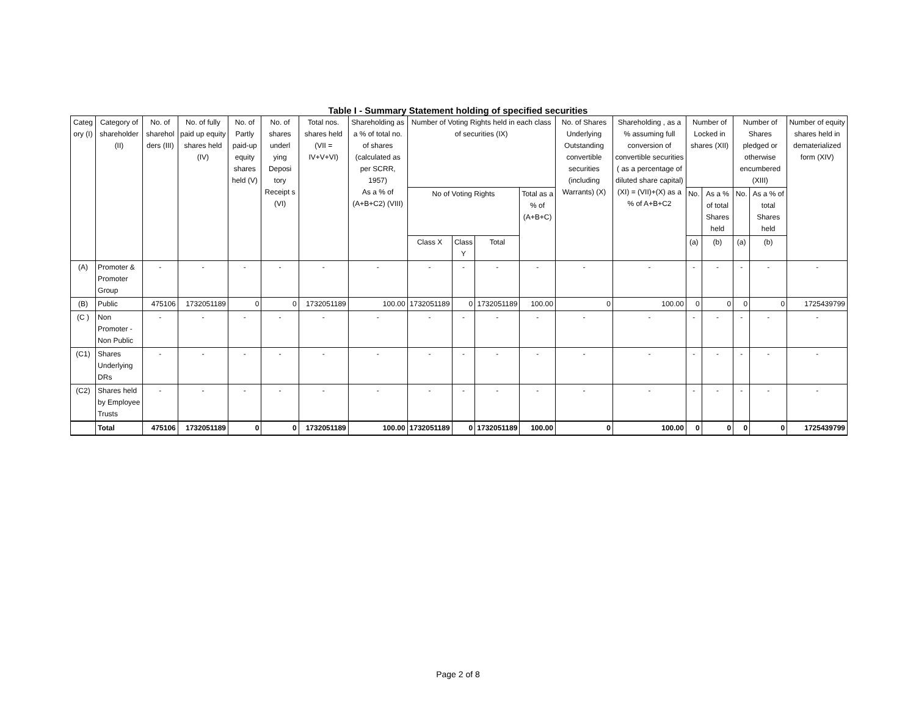Table I - Summary Statement holding of specified securities
| Categ ory (I) | Category of shareholder (II) | No. of sharehol ders (III) | No. of fully paid up equity shares held (IV) | No. of Partly paid-up equity shares held (V) | No. of shares underl ying Deposi tory Receipt s (VI) | Total nos. shares held (VII = IV+V+VI) | Shareholding as a % of total no. of shares (calculated as per SCRR, 1957) As a % of (A+B+C2) (VIII) | Number of Voting Rights held in each class of securities (IX) | | | | No. of Shares Underlying Outstanding convertible securities (including Warrants) (X) | Shareholding , as a % assuming full conversion of convertible securities ( as a percentage of diluted share capital) (XI) = (VII)+(X) as a % of A+B+C2 | Number of Locked in shares (XII) | | Number of Shares pledged or otherwise encumbered (XIII) | | Number of equity shares held in dematerialized form (XIV) |
| --- | --- | --- | --- | --- | --- | --- | --- | --- | --- | --- | --- | --- | --- | --- | --- | --- | --- | --- |
| | | | | | | | | No of Voting Rights | | | Total as a % of (A+B+C) | | | No. | As a % of total Shares held | No. | As a % of total Shares held | |
| | | | | | | | | Class X | Class Y | Total | | | | (a) | (b) | (a) | (b) | |
| (A) | Promoter & Promoter Group | - | - | - | - | - | - | - | - | - | - | - | - | - | - | - | - | - |
| (B) | Public | 475106 | 1732051189 | 0 | 0 | 1732051189 | 100.00 | 1732051189 | 0 | 1732051189 | 100.00 | 0 | 100.00 | 0 | 0 | 0 | 0 | 1725439799 |
| (C ) | Non Promoter - Non Public | - | - | - | - | - | - | - | - | - | - | - | - | - | - | - | - | - |
| (C1) | Shares Underlying DRs | - | - | - | - | - | - | - | - | - | - | - | - | - | - | - | - | - |
| (C2) | Shares held by Employee Trusts | - | - | - | - | - | - | - | - | - | - | - | - | - | - | - | - | - |
| | Total | 475106 | 1732051189 | 0 | 0 | 1732051189 | 100.00 | 1732051189 | 0 | 1732051189 | 100.00 | 0 | 100.00 | 0 | 0 | 0 | 0 | 1725439799 |
Page 2 of 8